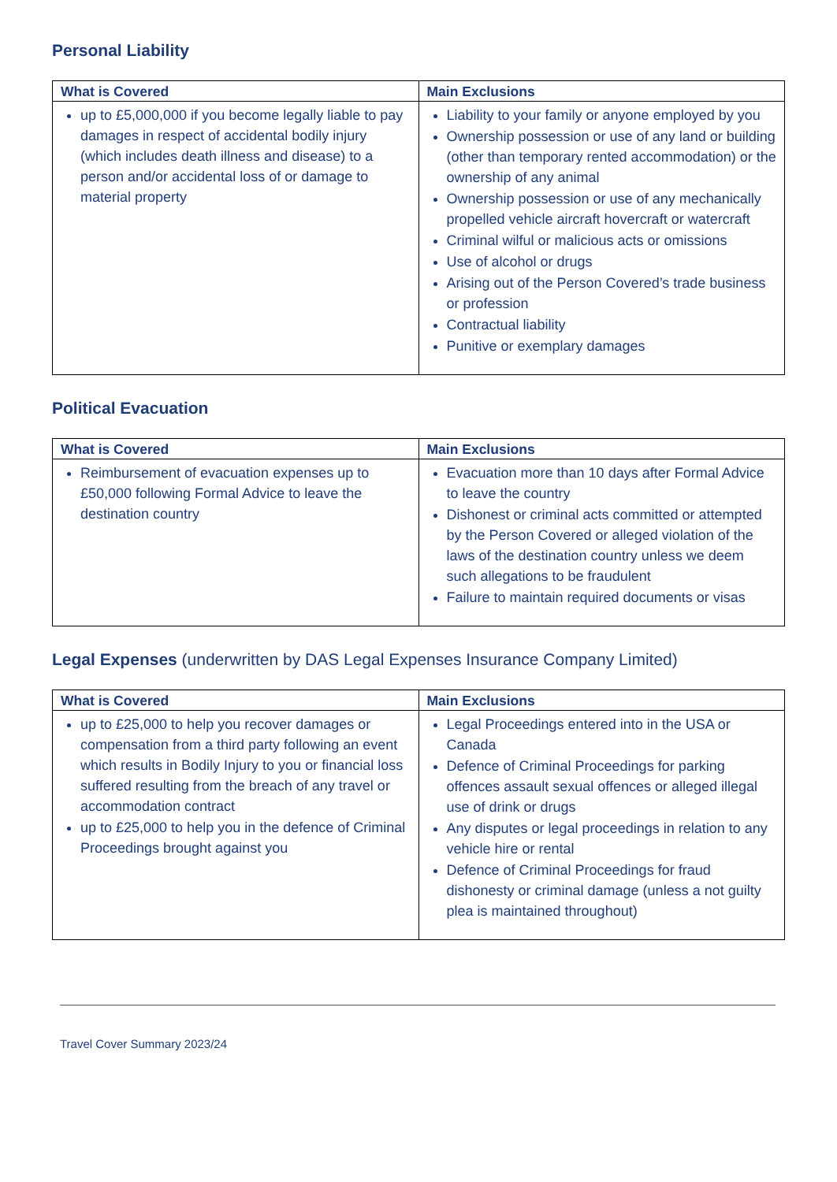Personal Liability
| What is Covered | Main Exclusions |
| --- | --- |
| up to £5,000,000 if you become legally liable to pay damages in respect of accidental bodily injury (which includes death illness and disease) to a person and/or accidental loss of or damage to material property | Liability to your family or anyone employed by you Ownership possession or use of any land or building (other than temporary rented accommodation) or the ownership of any animal Ownership possession or use of any mechanically propelled vehicle aircraft hovercraft or watercraft Criminal wilful or malicious acts or omissions Use of alcohol or drugs Arising out of the Person Covered’s trade business or profession Contractual liability Punitive or exemplary damages |
Political Evacuation
| What is Covered | Main Exclusions |
| --- | --- |
| Reimbursement of evacuation expenses up to £50,000 following Formal Advice to leave the destination country | Evacuation more than 10 days after Formal Advice to leave the country Dishonest or criminal acts committed or attempted by the Person Covered or alleged violation of the laws of the destination country unless we deem such allegations to be fraudulent Failure to maintain required documents or visas |
Legal Expenses (underwritten by DAS Legal Expenses Insurance Company Limited)
| What is Covered | Main Exclusions |
| --- | --- |
| up to £25,000 to help you recover damages or compensation from a third party following an event which results in Bodily Injury to you or financial loss suffered resulting from the breach of any travel or accommodation contract up to £25,000 to help you in the defence of Criminal Proceedings brought against you | Legal Proceedings entered into in the USA or Canada Defence of Criminal Proceedings for parking offences assault sexual offences or alleged illegal use of drink or drugs Any disputes or legal proceedings in relation to any vehicle hire or rental Defence of Criminal Proceedings for fraud dishonesty or criminal damage (unless a not guilty plea is maintained throughout) |
Travel Cover Summary 2023/24